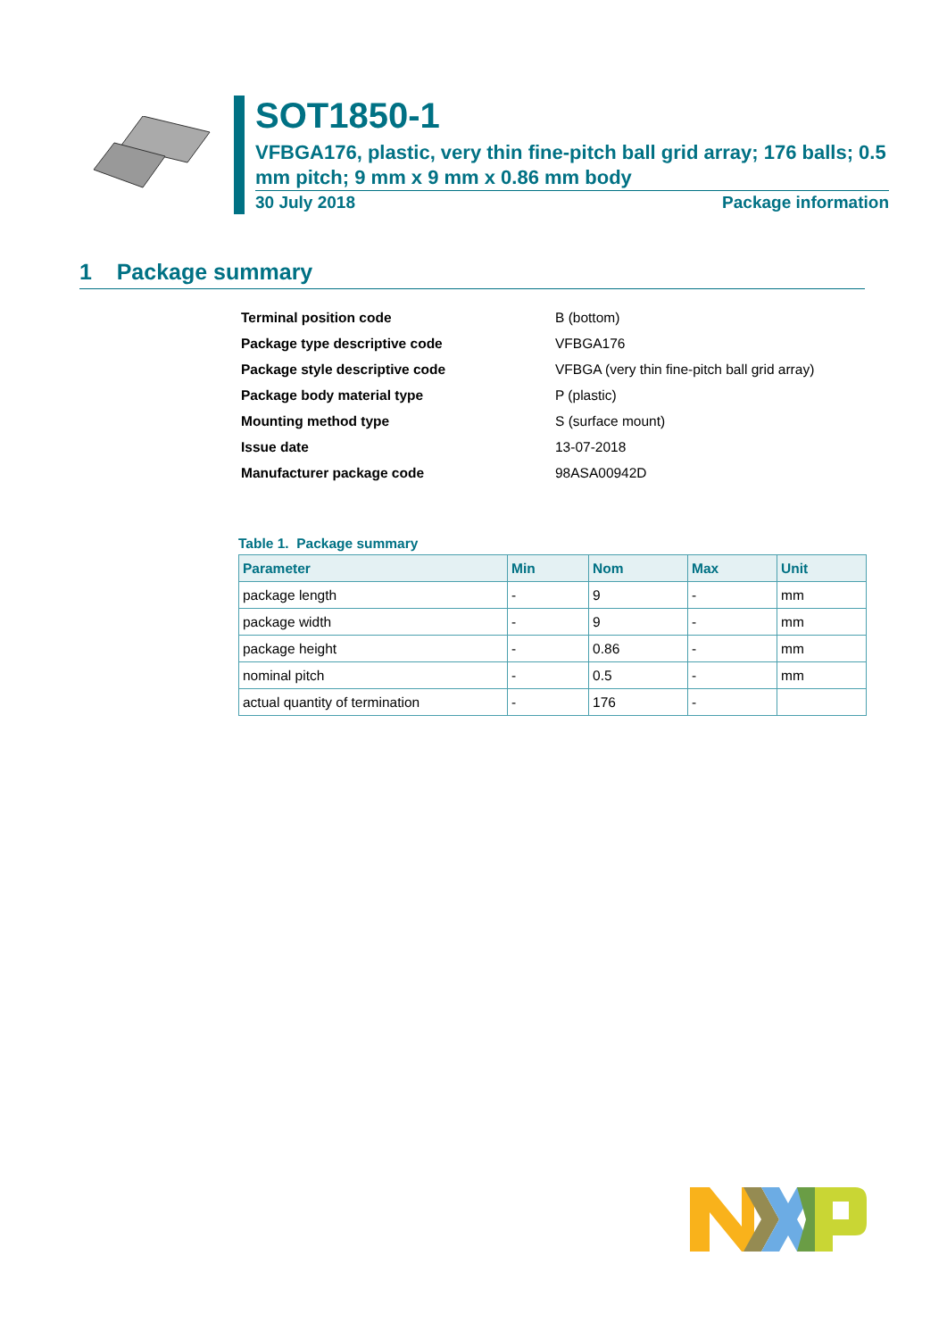SOT1850-1
VFBGA176, plastic, very thin fine-pitch ball grid array; 176 balls; 0.5 mm pitch; 9 mm x 9 mm x 0.86 mm body
30 July 2018 Package information
1 Package summary
| Terminal position code | B (bottom) |
| Package type descriptive code | VFBGA176 |
| Package style descriptive code | VFBGA (very thin fine-pitch ball grid array) |
| Package body material type | P (plastic) |
| Mounting method type | S (surface mount) |
| Issue date | 13-07-2018 |
| Manufacturer package code | 98ASA00942D |
Table 1. Package summary
| Parameter | Min | Nom | Max | Unit |
| --- | --- | --- | --- | --- |
| package length | - | 9 | - | mm |
| package width | - | 9 | - | mm |
| package height | - | 0.86 | - | mm |
| nominal pitch | - | 0.5 | - | mm |
| actual quantity of termination | - | 176 | - | |